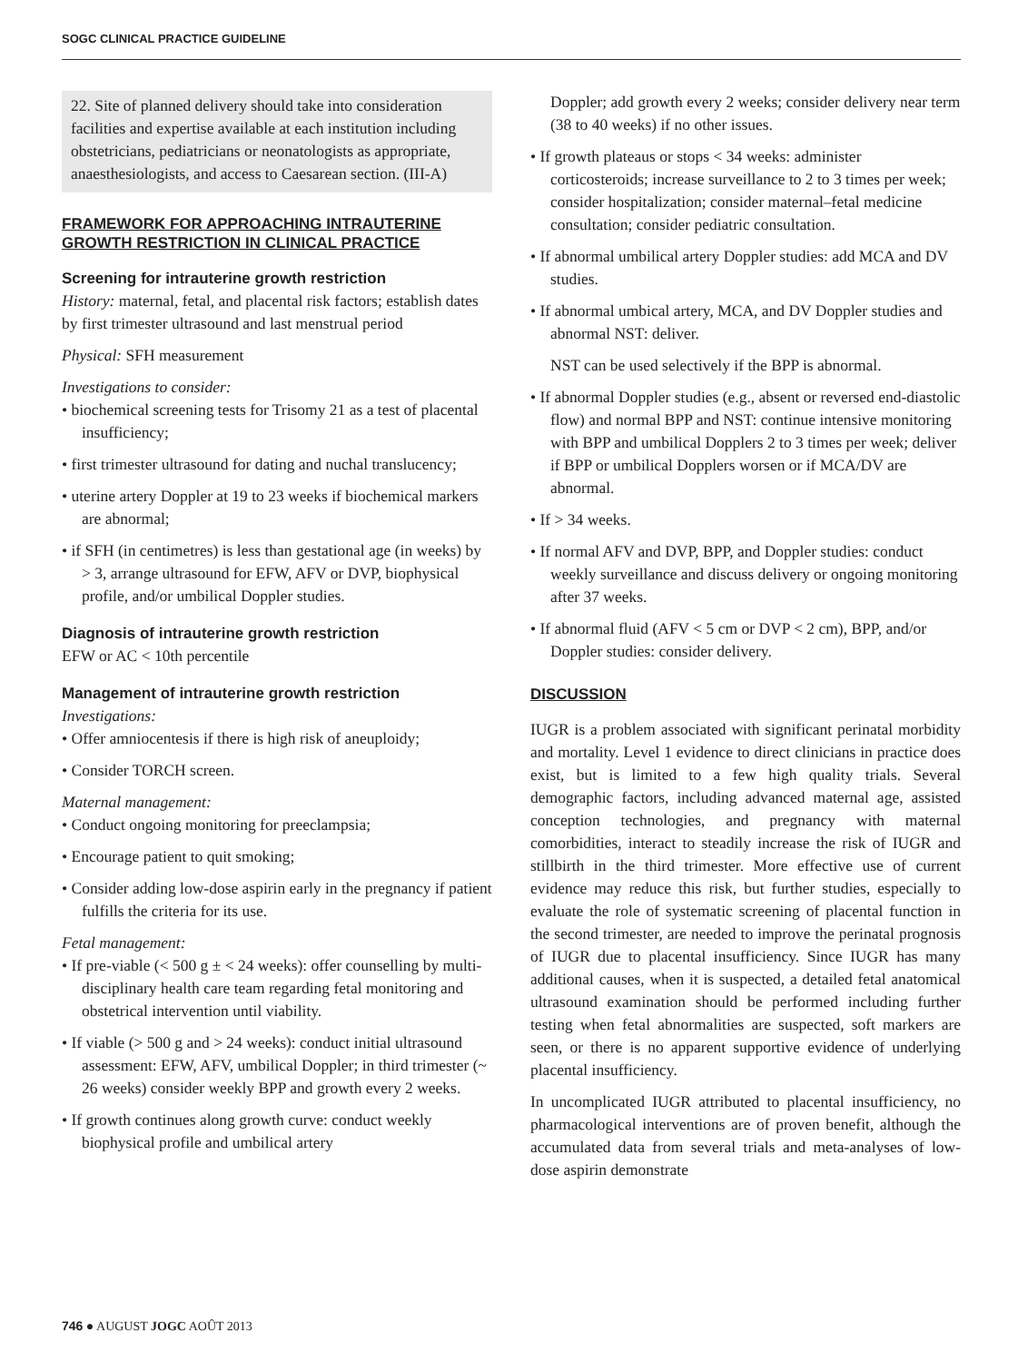SOGC CLINICAL PRACTICE GUIDELINE
22. Site of planned delivery should take into consideration facilities and expertise available at each institution including obstetricians, pediatricians or neonatologists as appropriate, anaesthesiologists, and access to Caesarean section. (III-A)
FRAMEWORK FOR APPROACHING INTRAUTERINE GROWTH RESTRICTION IN CLINICAL PRACTICE
Screening for intrauterine growth restriction
History: maternal, fetal, and placental risk factors; establish dates by first trimester ultrasound and last menstrual period
Physical: SFH measurement
Investigations to consider:
• biochemical screening tests for Trisomy 21 as a test of placental insufficiency;
• first trimester ultrasound for dating and nuchal translucency;
• uterine artery Doppler at 19 to 23 weeks if biochemical markers are abnormal;
• if SFH (in centimetres) is less than gestational age (in weeks) by > 3, arrange ultrasound for EFW, AFV or DVP, biophysical profile, and/or umbilical Doppler studies.
Diagnosis of intrauterine growth restriction
EFW or AC < 10th percentile
Management of intrauterine growth restriction
Investigations:
• Offer amniocentesis if there is high risk of aneuploidy;
• Consider TORCH screen.
Maternal management:
• Conduct ongoing monitoring for preeclampsia;
• Encourage patient to quit smoking;
• Consider adding low-dose aspirin early in the pregnancy if patient fulfills the criteria for its use.
Fetal management:
• If pre-viable (< 500 g ± < 24 weeks): offer counselling by multi-disciplinary health care team regarding fetal monitoring and obstetrical intervention until viability.
• If viable (> 500 g and > 24 weeks): conduct initial ultrasound assessment: EFW, AFV, umbilical Doppler; in third trimester (~ 26 weeks) consider weekly BPP and growth every 2 weeks.
• If growth continues along growth curve: conduct weekly biophysical profile and umbilical artery
Doppler; add growth every 2 weeks; consider delivery near term (38 to 40 weeks) if no other issues.
• If growth plateaus or stops < 34 weeks: administer corticosteroids; increase surveillance to 2 to 3 times per week; consider hospitalization; consider maternal–fetal medicine consultation; consider pediatric consultation.
• If abnormal umbilical artery Doppler studies: add MCA and DV studies.
• If abnormal umbical artery, MCA, and DV Doppler studies and abnormal NST: deliver.
NST can be used selectively if the BPP is abnormal.
• If abnormal Doppler studies (e.g., absent or reversed end-diastolic flow) and normal BPP and NST: continue intensive monitoring with BPP and umbilical Dopplers 2 to 3 times per week; deliver if BPP or umbilical Dopplers worsen or if MCA/DV are abnormal.
• If > 34 weeks.
• If normal AFV and DVP, BPP, and Doppler studies: conduct weekly surveillance and discuss delivery or ongoing monitoring after 37 weeks.
• If abnormal fluid (AFV < 5 cm or DVP < 2 cm), BPP, and/or Doppler studies: consider delivery.
DISCUSSION
IUGR is a problem associated with significant perinatal morbidity and mortality. Level 1 evidence to direct clinicians in practice does exist, but is limited to a few high quality trials. Several demographic factors, including advanced maternal age, assisted conception technologies, and pregnancy with maternal comorbidities, interact to steadily increase the risk of IUGR and stillbirth in the third trimester. More effective use of current evidence may reduce this risk, but further studies, especially to evaluate the role of systematic screening of placental function in the second trimester, are needed to improve the perinatal prognosis of IUGR due to placental insufficiency. Since IUGR has many additional causes, when it is suspected, a detailed fetal anatomical ultrasound examination should be performed including further testing when fetal abnormalities are suspected, soft markers are seen, or there is no apparent supportive evidence of underlying placental insufficiency.
In uncomplicated IUGR attributed to placental insufficiency, no pharmacological interventions are of proven benefit, although the accumulated data from several trials and meta-analyses of low-dose aspirin demonstrate
746 ● AUGUST JOGC AOÛT 2013